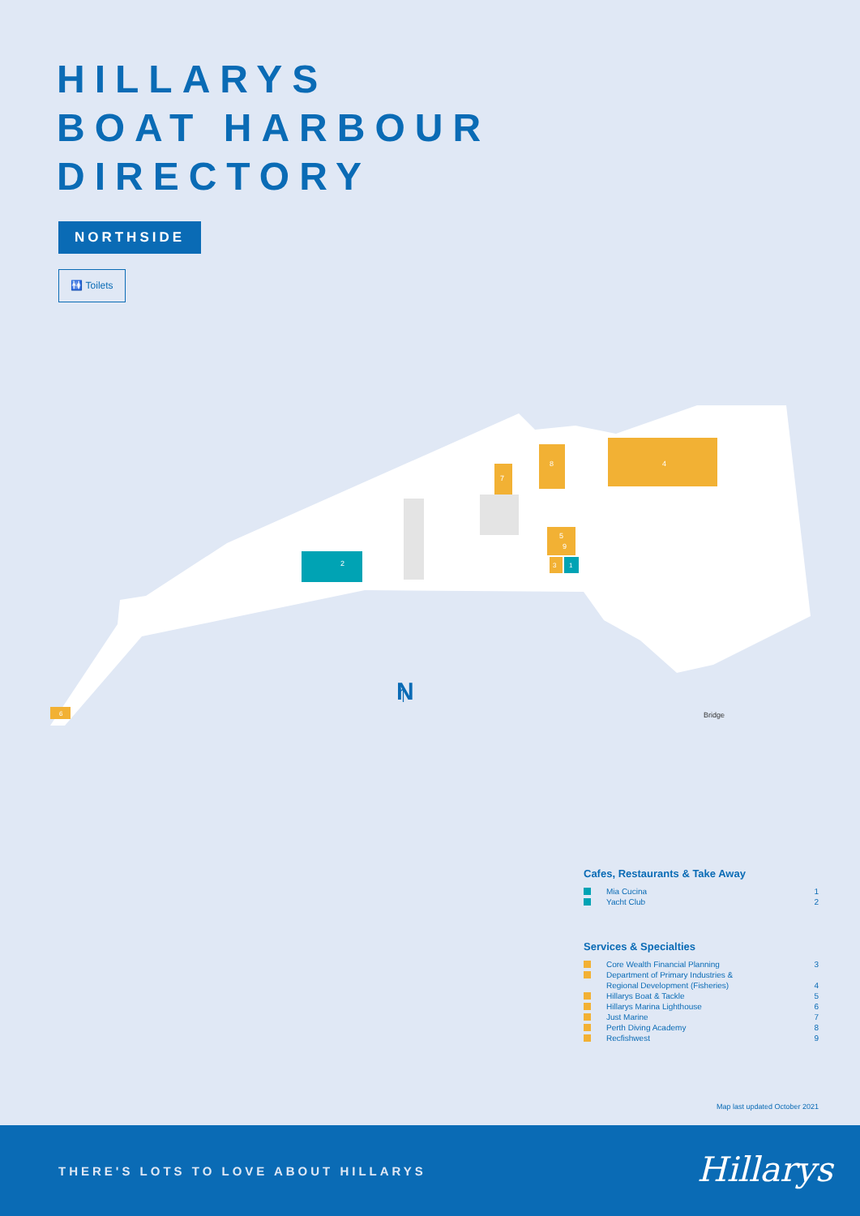HILLARYS
BOAT HARBOUR
DIRECTORY
NORTHSIDE
🚻 Toilets
4
8
7
5
9
3
1
2
6
↑
N
Bridge
Cafes, Restaurants & Take Away
Mia Cucina 1
Yacht Club 2
Services & Specialties
Core Wealth Financial Planning 3
Department of Primary Industries &
Regional Development (Fisheries) 4
Hillarys Boat & Tackle 5
Hillarys Marina Lighthouse 6
Just Marine 7
Perth Diving Academy 8
Recfishwest 9
Map last updated October 2021
THERE'S LOTS TO LOVE ABOUT HILLARYS
Hillarys